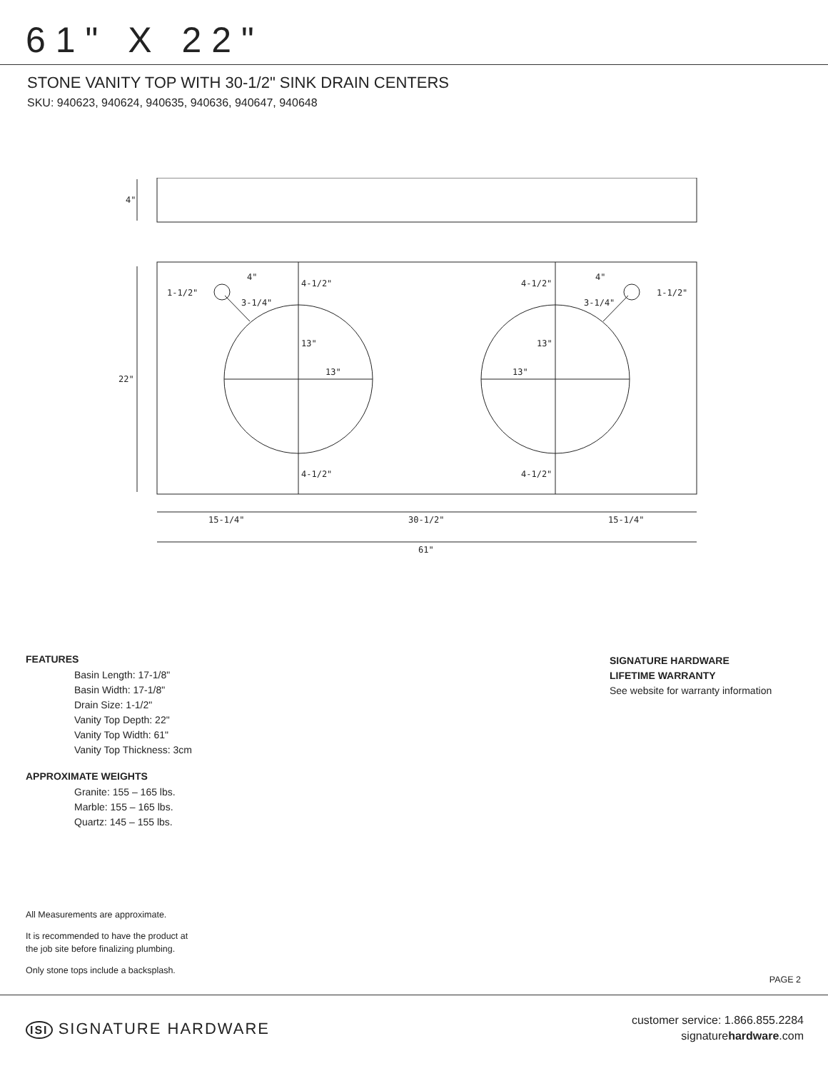61" X 22"
STONE VANITY TOP WITH 30-1/2" SINK DRAIN CENTERS
SKU: 940623, 940624, 940635, 940636, 940647, 940648
4"
22"
1-1/2"
4"
3-1/4"
4-1/2"
13"
13"
4-1/2"
4-1/2"
13"
13"
4-1/2"
4"
3-1/4"
1-1/2"
15-1/4"
30-1/2"
15-1/4"
61"
FEATURES
Basin Length: 17-1/8"
Basin Width: 17-1/8"
Drain Size: 1-1/2"
Vanity Top Depth: 22"
Vanity Top Width: 61"
Vanity Top Thickness: 3cm
APPROXIMATE WEIGHTS
Granite: 155 – 165 lbs.
Marble: 155 – 165 lbs.
Quartz: 145 – 155 lbs.
SIGNATURE HARDWARE
LIFETIME WARRANTY
See website for warranty information
All Measurements are approximate.
It is recommended to have the product at
the job site before finalizing plumbing.
Only stone tops include a backsplash.
PAGE 2
ISI SIGNATURE HARDWARE
customer service: 1.866.855.2284
signaturehardware.com